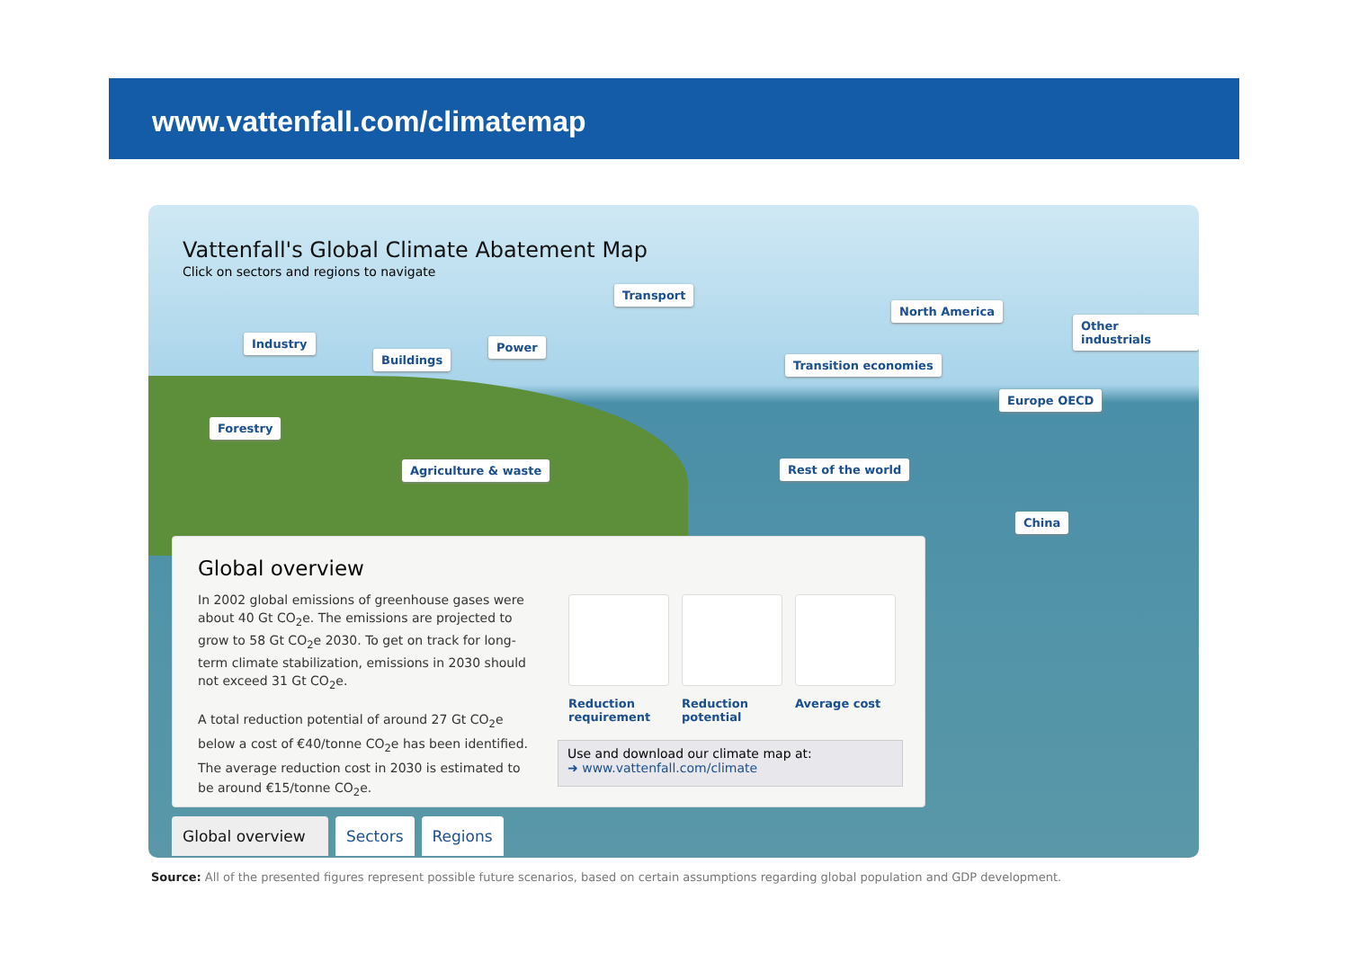www.vattenfall.com/climatemap
Vattenfall's Global Climate Abatement Map
Click on sectors and regions to navigate
Transport
North America
Other industrials
Industry Power
Buildings Transition economies
Europe OECD
Forestry
Agriculture & waste Rest of the world
China
Global overview
In 2002 global emissions of greenhouse gases were about 40 Gt CO<sub>2</sub>e. The emissions are projected to grow to 58 Gt CO<sub>2</sub>e 2030. To get on track for long-term climate stabilization, emissions in 2030 should not exceed 31 Gt CO<sub>2</sub>e.
A total reduction potential of around 27 Gt CO<sub>2</sub>e below a cost of €40/tonne CO<sub>2</sub>e has been identified. The average reduction cost in 2030 is estimated to be around €15/tonne CO<sub>2</sub>e.
Reduction requirement
Reduction potential
Average cost
Use and download our climate map at:
➜ www.vattenfall.com/climate
Global overview
Sectors Regions
Source: All of the presented figures represent possible future scenarios, based on certain assumptions regarding global population and GDP development.